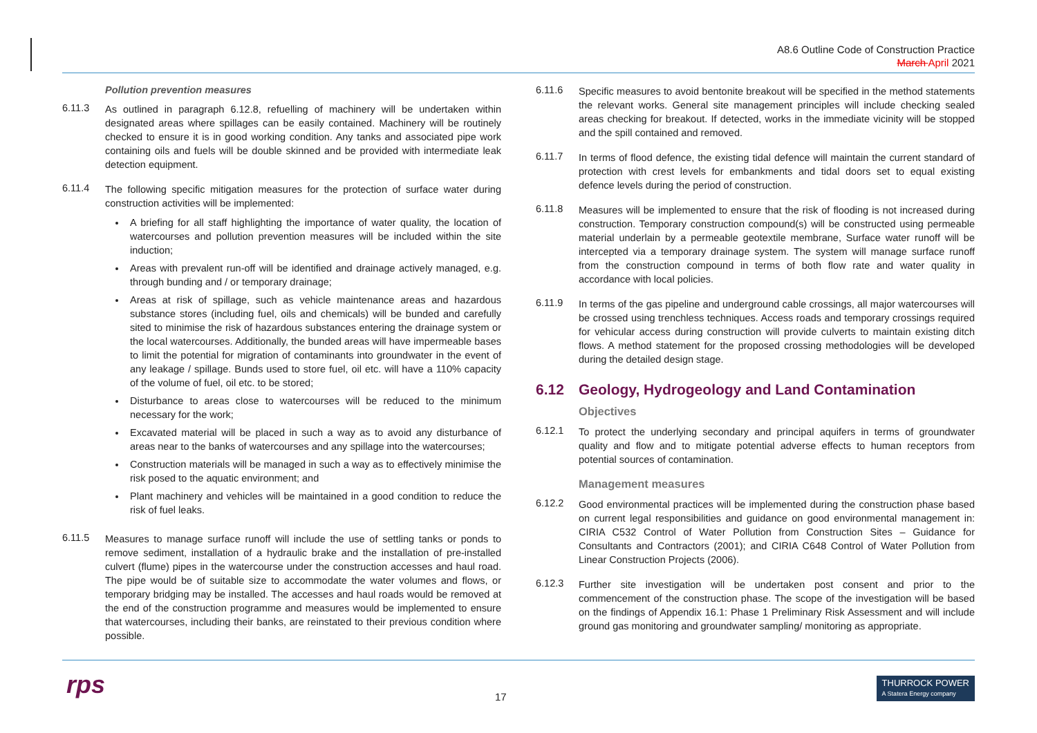A8.6 Outline Code of Construction Practice
March April 2021
Pollution prevention measures
6.11.3
As outlined in paragraph 6.12.8, refuelling of machinery will be undertaken within designated areas where spillages can be easily contained. Machinery will be routinely checked to ensure it is in good working condition. Any tanks and associated pipe work containing oils and fuels will be double skinned and be provided with intermediate leak detection equipment.
6.11.4
The following specific mitigation measures for the protection of surface water during construction activities will be implemented:
A briefing for all staff highlighting the importance of water quality, the location of watercourses and pollution prevention measures will be included within the site induction;
Areas with prevalent run-off will be identified and drainage actively managed, e.g. through bunding and / or temporary drainage;
Areas at risk of spillage, such as vehicle maintenance areas and hazardous substance stores (including fuel, oils and chemicals) will be bunded and carefully sited to minimise the risk of hazardous substances entering the drainage system or the local watercourses. Additionally, the bunded areas will have impermeable bases to limit the potential for migration of contaminants into groundwater in the event of any leakage / spillage. Bunds used to store fuel, oil etc. will have a 110% capacity of the volume of fuel, oil etc. to be stored;
Disturbance to areas close to watercourses will be reduced to the minimum necessary for the work;
Excavated material will be placed in such a way as to avoid any disturbance of areas near to the banks of watercourses and any spillage into the watercourses;
Construction materials will be managed in such a way as to effectively minimise the risk posed to the aquatic environment; and
Plant machinery and vehicles will be maintained in a good condition to reduce the risk of fuel leaks.
6.11.5
Measures to manage surface runoff will include the use of settling tanks or ponds to remove sediment, installation of a hydraulic brake and the installation of pre-installed culvert (flume) pipes in the watercourse under the construction accesses and haul road. The pipe would be of suitable size to accommodate the water volumes and flows, or temporary bridging may be installed. The accesses and haul roads would be removed at the end of the construction programme and measures would be implemented to ensure that watercourses, including their banks, are reinstated to their previous condition where possible.
6.11.6
Specific measures to avoid bentonite breakout will be specified in the method statements the relevant works. General site management principles will include checking sealed areas checking for breakout. If detected, works in the immediate vicinity will be stopped and the spill contained and removed.
6.11.7
In terms of flood defence, the existing tidal defence will maintain the current standard of protection with crest levels for embankments and tidal doors set to equal existing defence levels during the period of construction.
6.11.8
Measures will be implemented to ensure that the risk of flooding is not increased during construction. Temporary construction compound(s) will be constructed using permeable material underlain by a permeable geotextile membrane, Surface water runoff will be intercepted via a temporary drainage system. The system will manage surface runoff from the construction compound in terms of both flow rate and water quality in accordance with local policies.
6.11.9
In terms of the gas pipeline and underground cable crossings, all major watercourses will be crossed using trenchless techniques. Access roads and temporary crossings required for vehicular access during construction will provide culverts to maintain existing ditch flows. A method statement for the proposed crossing methodologies will be developed during the detailed design stage.
6.12 Geology, Hydrogeology and Land Contamination
Objectives
6.12.1
To protect the underlying secondary and principal aquifers in terms of groundwater quality and flow and to mitigate potential adverse effects to human receptors from potential sources of contamination.
Management measures
6.12.2
Good environmental practices will be implemented during the construction phase based on current legal responsibilities and guidance on good environmental management in: CIRIA C532 Control of Water Pollution from Construction Sites – Guidance for Consultants and Contractors (2001); and CIRIA C648 Control of Water Pollution from Linear Construction Projects (2006).
6.12.3
Further site investigation will be undertaken post consent and prior to the commencement of the construction phase. The scope of the investigation will be based on the findings of Appendix 16.1: Phase 1 Preliminary Risk Assessment and will include ground gas monitoring and groundwater sampling/ monitoring as appropriate.
rps 17
THURROCK POWER
A Statera Energy company